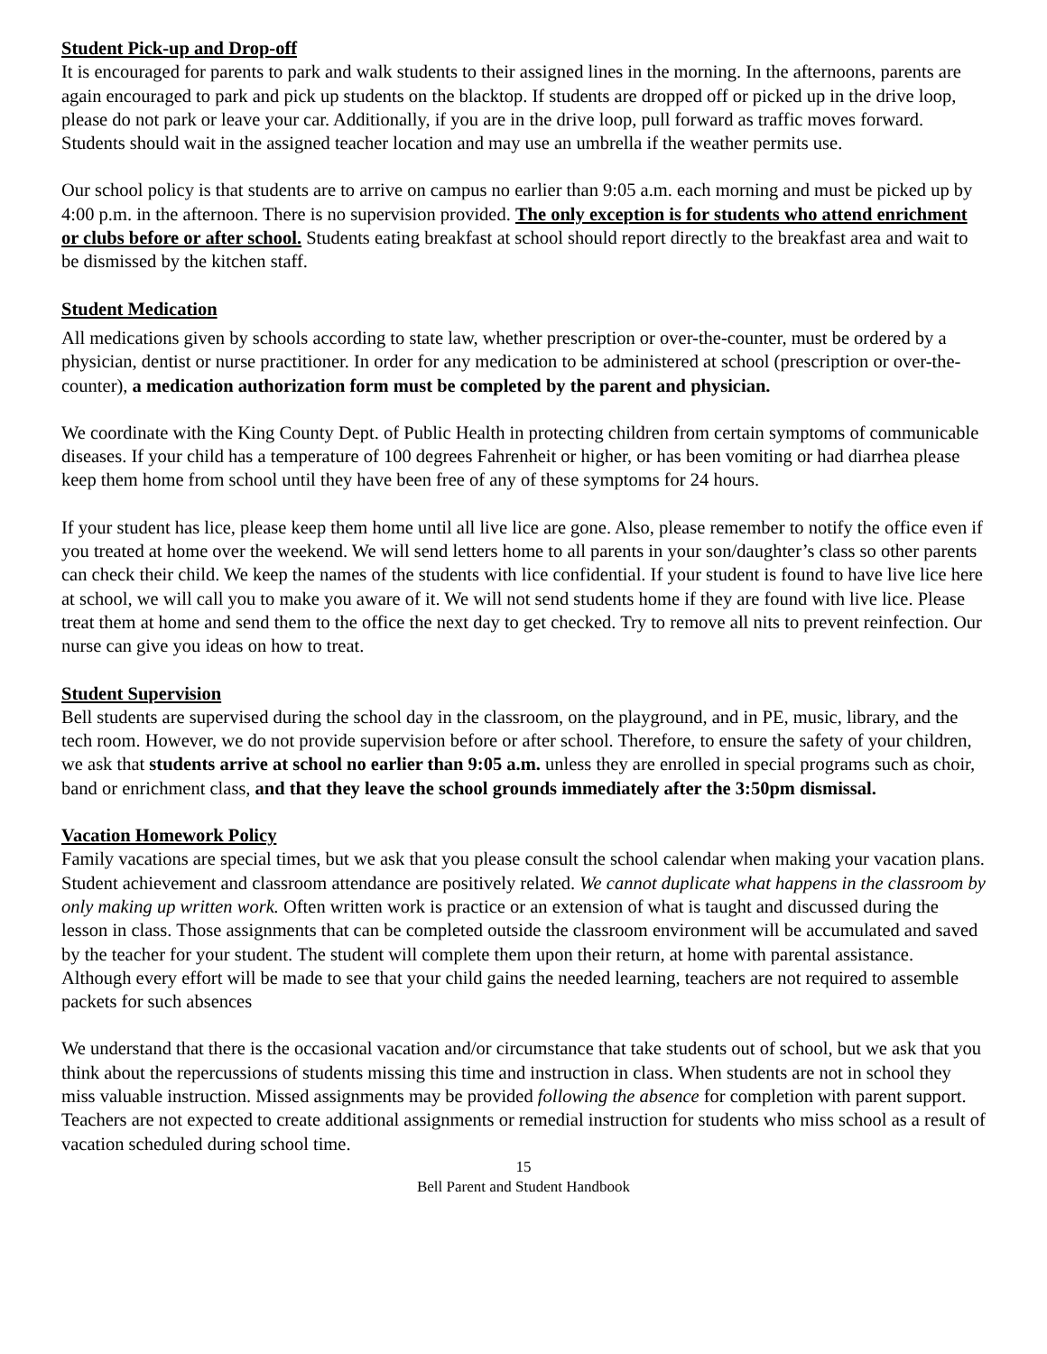Student Pick-up and Drop-off
It is encouraged for parents to park and walk students to their assigned lines in the morning. In the afternoons, parents are again encouraged to park and pick up students on the blacktop. If students are dropped off or picked up in the drive loop, please do not park or leave your car. Additionally, if you are in the drive loop, pull forward as traffic moves forward. Students should wait in the assigned teacher location and may use an umbrella if the weather permits use.
Our school policy is that students are to arrive on campus no earlier than 9:05 a.m. each morning and must be picked up by 4:00 p.m. in the afternoon. There is no supervision provided. The only exception is for students who attend enrichment or clubs before or after school. Students eating breakfast at school should report directly to the breakfast area and wait to be dismissed by the kitchen staff.
Student Medication
All medications given by schools according to state law, whether prescription or over-the-counter, must be ordered by a physician, dentist or nurse practitioner. In order for any medication to be administered at school (prescription or over-the-counter), a medication authorization form must be completed by the parent and physician.
We coordinate with the King County Dept. of Public Health in protecting children from certain symptoms of communicable diseases. If your child has a temperature of 100 degrees Fahrenheit or higher, or has been vomiting or had diarrhea please keep them home from school until they have been free of any of these symptoms for 24 hours.
If your student has lice, please keep them home until all live lice are gone. Also, please remember to notify the office even if you treated at home over the weekend. We will send letters home to all parents in your son/daughter’s class so other parents can check their child. We keep the names of the students with lice confidential. If your student is found to have live lice here at school, we will call you to make you aware of it. We will not send students home if they are found with live lice. Please treat them at home and send them to the office the next day to get checked. Try to remove all nits to prevent reinfection. Our nurse can give you ideas on how to treat.
Student Supervision
Bell students are supervised during the school day in the classroom, on the playground, and in PE, music, library, and the tech room. However, we do not provide supervision before or after school. Therefore, to ensure the safety of your children, we ask that students arrive at school no earlier than 9:05 a.m. unless they are enrolled in special programs such as choir, band or enrichment class, and that they leave the school grounds immediately after the 3:50pm dismissal.
Vacation Homework Policy
Family vacations are special times, but we ask that you please consult the school calendar when making your vacation plans. Student achievement and classroom attendance are positively related. We cannot duplicate what happens in the classroom by only making up written work. Often written work is practice or an extension of what is taught and discussed during the lesson in class. Those assignments that can be completed outside the classroom environment will be accumulated and saved by the teacher for your student. The student will complete them upon their return, at home with parental assistance. Although every effort will be made to see that your child gains the needed learning, teachers are not required to assemble packets for such absences
We understand that there is the occasional vacation and/or circumstance that take students out of school, but we ask that you think about the repercussions of students missing this time and instruction in class. When students are not in school they miss valuable instruction. Missed assignments may be provided following the absence for completion with parent support. Teachers are not expected to create additional assignments or remedial instruction for students who miss school as a result of vacation scheduled during school time.
15
Bell Parent and Student Handbook